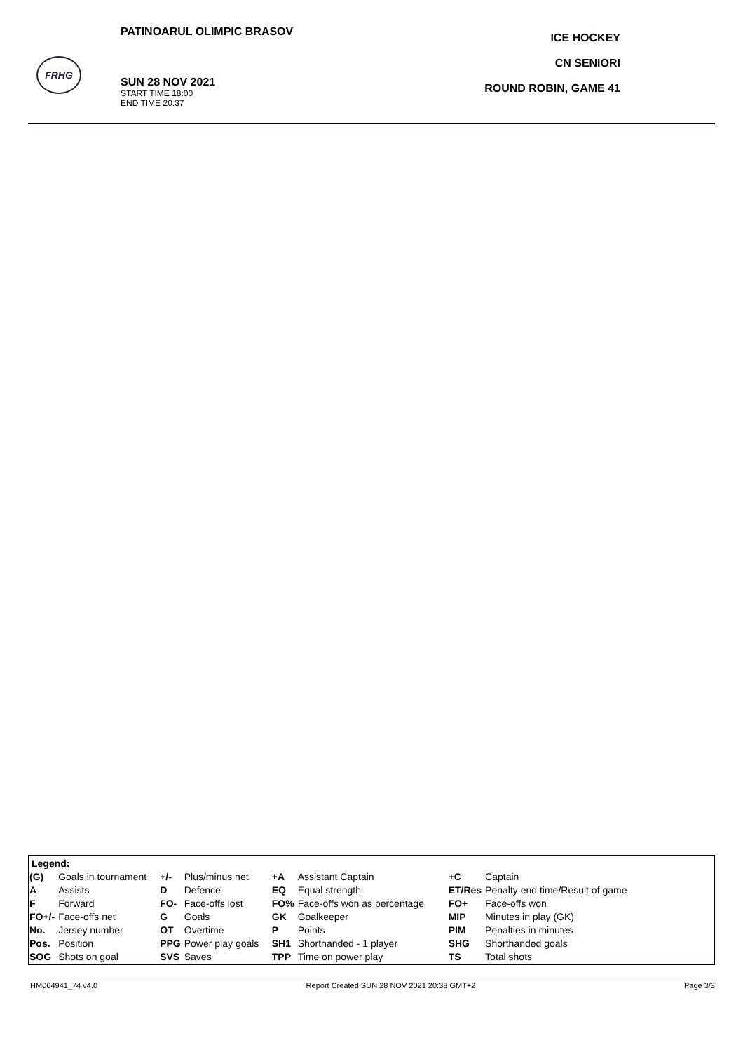FRHG
PATINOARUL OLIMPIC BRASOV
ICE HOCKEY
CN SENIORI
ROUND ROBIN, GAME 41
SUN 28 NOV 2021
START TIME 18:00
END TIME 20:37
| Legend: | | | | | | | |
| --- | --- | --- | --- | --- | --- | --- | --- |
| (G) | Goals in tournament | +/- | Plus/minus net | +A | Assistant Captain | +C | Captain |
| A | Assists | D | Defence | EQ | Equal strength | ET/Res | Penalty end time/Result of game |
| F | Forward | FO- | Face-offs lost | FO% | Face-offs won as percentage | FO+ | Face-offs won |
| FO+/- | Face-offs net | G | Goals | GK | Goalkeeper | MIP | Minutes in play (GK) |
| No. | Jersey number | OT | Overtime | P | Points | PIM | Penalties in minutes |
| Pos. | Position | PPG | Power play goals | SH1 | Shorthanded - 1 player | SHG | Shorthanded goals |
| SOG | Shots on goal | SVS | Saves | TPP | Time on power play | TS | Total shots |
IHM064941_74 v4.0 Report Created SUN 28 NOV 2021 20:38 GMT+2 Page 3/3